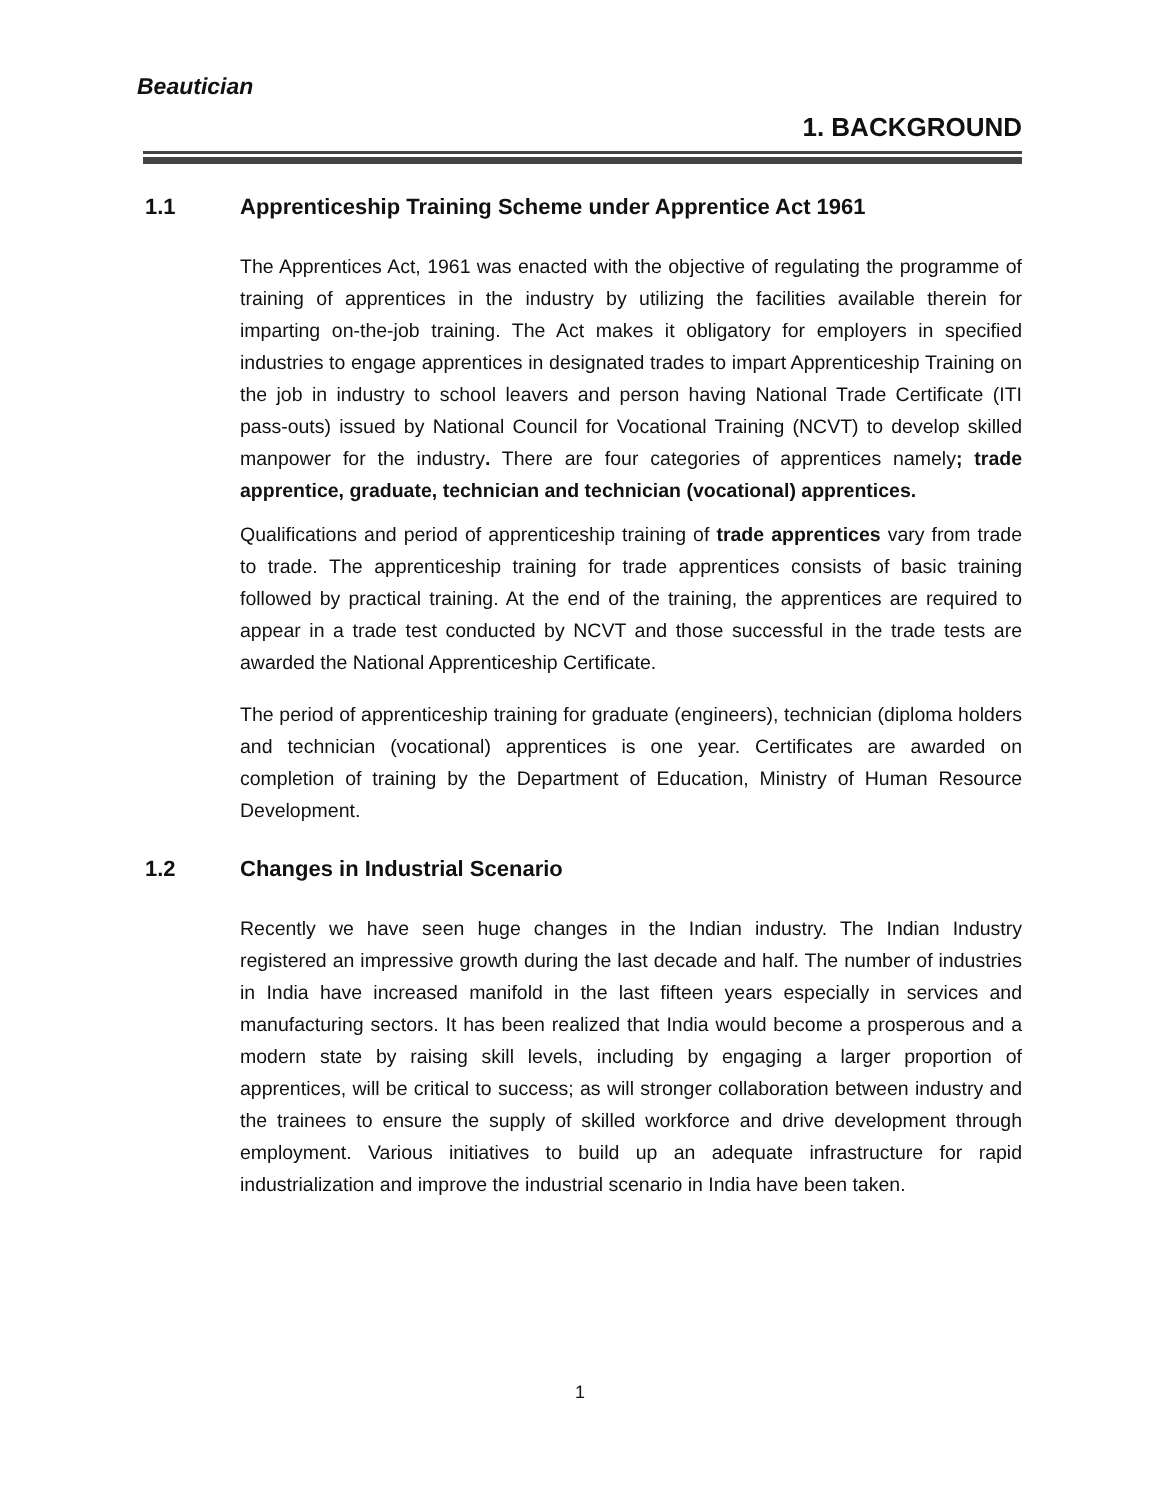Beautician
1. BACKGROUND
1.1 Apprenticeship Training Scheme under Apprentice Act 1961
The Apprentices Act, 1961 was enacted with the objective of regulating the programme of training of apprentices in the industry by utilizing the facilities available therein for imparting on-the-job training. The Act makes it obligatory for employers in specified industries to engage apprentices in designated trades to impart Apprenticeship Training on the job in industry to school leavers and person having National Trade Certificate (ITI pass-outs) issued by National Council for Vocational Training (NCVT) to develop skilled manpower for the industry. There are four categories of apprentices namely; trade apprentice, graduate, technician and technician (vocational) apprentices.
Qualifications and period of apprenticeship training of trade apprentices vary from trade to trade. The apprenticeship training for trade apprentices consists of basic training followed by practical training. At the end of the training, the apprentices are required to appear in a trade test conducted by NCVT and those successful in the trade tests are awarded the National Apprenticeship Certificate.
The period of apprenticeship training for graduate (engineers), technician (diploma holders and technician (vocational) apprentices is one year. Certificates are awarded on completion of training by the Department of Education, Ministry of Human Resource Development.
1.2 Changes in Industrial Scenario
Recently we have seen huge changes in the Indian industry. The Indian Industry registered an impressive growth during the last decade and half. The number of industries in India have increased manifold in the last fifteen years especially in services and manufacturing sectors. It has been realized that India would become a prosperous and a modern state by raising skill levels, including by engaging a larger proportion of apprentices, will be critical to success; as will stronger collaboration between industry and the trainees to ensure the supply of skilled workforce and drive development through employment. Various initiatives to build up an adequate infrastructure for rapid industrialization and improve the industrial scenario in India have been taken.
1